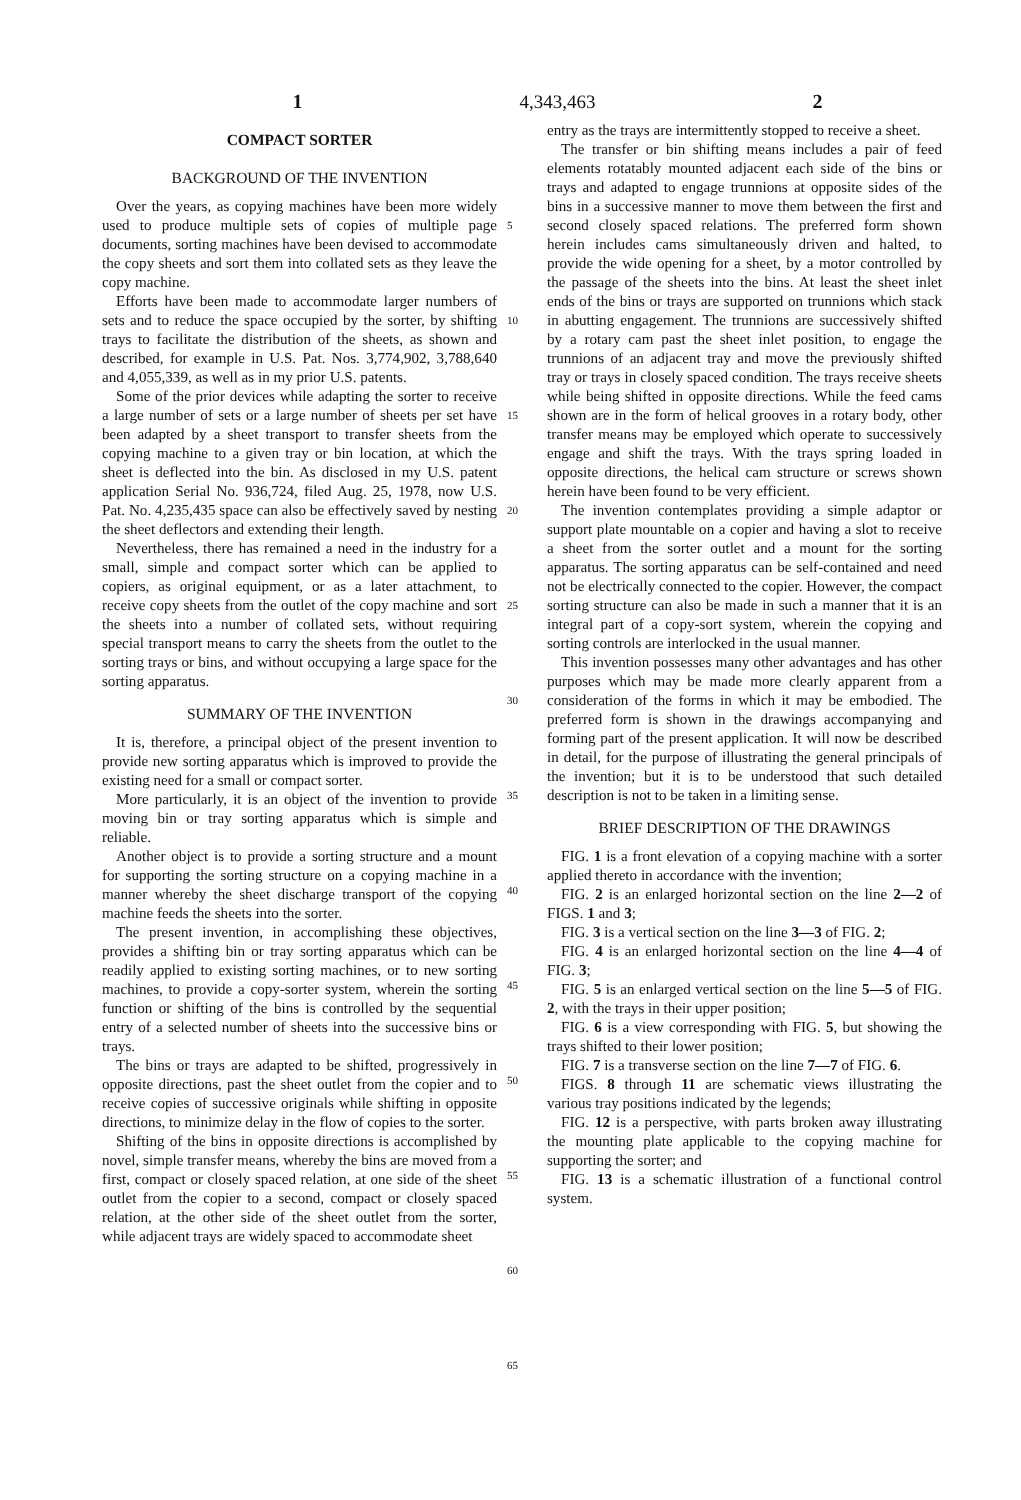1
4,343,463
2
COMPACT SORTER
BACKGROUND OF THE INVENTION
Over the years, as copying machines have been more widely used to produce multiple sets of copies of multiple page documents, sorting machines have been devised to accommodate the copy sheets and sort them into collated sets as they leave the copy machine.
Efforts have been made to accommodate larger numbers of sets and to reduce the space occupied by the sorter, by shifting trays to facilitate the distribution of the sheets, as shown and described, for example in U.S. Pat. Nos. 3,774,902, 3,788,640 and 4,055,339, as well as in my prior U.S. patents.
Some of the prior devices while adapting the sorter to receive a large number of sets or a large number of sheets per set have been adapted by a sheet transport to transfer sheets from the copying machine to a given tray or bin location, at which the sheet is deflected into the bin. As disclosed in my U.S. patent application Serial No. 936,724, filed Aug. 25, 1978, now U.S. Pat. No. 4,235,435 space can also be effectively saved by nesting the sheet deflectors and extending their length.
Nevertheless, there has remained a need in the industry for a small, simple and compact sorter which can be applied to copiers, as original equipment, or as a later attachment, to receive copy sheets from the outlet of the copy machine and sort the sheets into a number of collated sets, without requiring special transport means to carry the sheets from the outlet to the sorting trays or bins, and without occupying a large space for the sorting apparatus.
SUMMARY OF THE INVENTION
It is, therefore, a principal object of the present invention to provide new sorting apparatus which is improved to provide the existing need for a small or compact sorter.
More particularly, it is an object of the invention to provide moving bin or tray sorting apparatus which is simple and reliable.
Another object is to provide a sorting structure and a mount for supporting the sorting structure on a copying machine in a manner whereby the sheet discharge transport of the copying machine feeds the sheets into the sorter.
The present invention, in accomplishing these objectives, provides a shifting bin or tray sorting apparatus which can be readily applied to existing sorting machines, or to new sorting machines, to provide a copy-sorter system, wherein the sorting function or shifting of the bins is controlled by the sequential entry of a selected number of sheets into the successive bins or trays.
The bins or trays are adapted to be shifted, progressively in opposite directions, past the sheet outlet from the copier and to receive copies of successive originals while shifting in opposite directions, to minimize delay in the flow of copies to the sorter.
Shifting of the bins in opposite directions is accomplished by novel, simple transfer means, whereby the bins are moved from a first, compact or closely spaced relation, at one side of the sheet outlet from the copier to a second, compact or closely spaced relation, at the other side of the sheet outlet from the sorter, while adjacent trays are widely spaced to accommodate sheet
5
10
15
20
25
30
35
40
45
50
55
60
65
entry as the trays are intermittently stopped to receive a sheet.
The transfer or bin shifting means includes a pair of feed elements rotatably mounted adjacent each side of the bins or trays and adapted to engage trunnions at opposite sides of the bins in a successive manner to move them between the first and second closely spaced relations. The preferred form shown herein includes cams simultaneously driven and halted, to provide the wide opening for a sheet, by a motor controlled by the passage of the sheets into the bins. At least the sheet inlet ends of the bins or trays are supported on trunnions which stack in abutting engagement. The trunnions are successively shifted by a rotary cam past the sheet inlet position, to engage the trunnions of an adjacent tray and move the previously shifted tray or trays in closely spaced condition. The trays receive sheets while being shifted in opposite directions. While the feed cams shown are in the form of helical grooves in a rotary body, other transfer means may be employed which operate to successively engage and shift the trays. With the trays spring loaded in opposite directions, the helical cam structure or screws shown herein have been found to be very efficient.
The invention contemplates providing a simple adaptor or support plate mountable on a copier and having a slot to receive a sheet from the sorter outlet and a mount for the sorting apparatus. The sorting apparatus can be self-contained and need not be electrically connected to the copier. However, the compact sorting structure can also be made in such a manner that it is an integral part of a copy-sort system, wherein the copying and sorting controls are interlocked in the usual manner.
This invention possesses many other advantages and has other purposes which may be made more clearly apparent from a consideration of the forms in which it may be embodied. The preferred form is shown in the drawings accompanying and forming part of the present application. It will now be described in detail, for the purpose of illustrating the general principals of the invention; but it is to be understood that such detailed description is not to be taken in a limiting sense.
BRIEF DESCRIPTION OF THE DRAWINGS
FIG. 1 is a front elevation of a copying machine with a sorter applied thereto in accordance with the invention;
FIG. 2 is an enlarged horizontal section on the line 2—2 of FIGS. 1 and 3;
FIG. 3 is a vertical section on the line 3—3 of FIG. 2;
FIG. 4 is an enlarged horizontal section on the line 4—4 of FIG. 3;
FIG. 5 is an enlarged vertical section on the line 5—5 of FIG. 2, with the trays in their upper position;
FIG. 6 is a view corresponding with FIG. 5, but showing the trays shifted to their lower position;
FIG. 7 is a transverse section on the line 7—7 of FIG. 6.
FIGS. 8 through 11 are schematic views illustrating the various tray positions indicated by the legends;
FIG. 12 is a perspective, with parts broken away illustrating the mounting plate applicable to the copying machine for supporting the sorter; and
FIG. 13 is a schematic illustration of a functional control system.